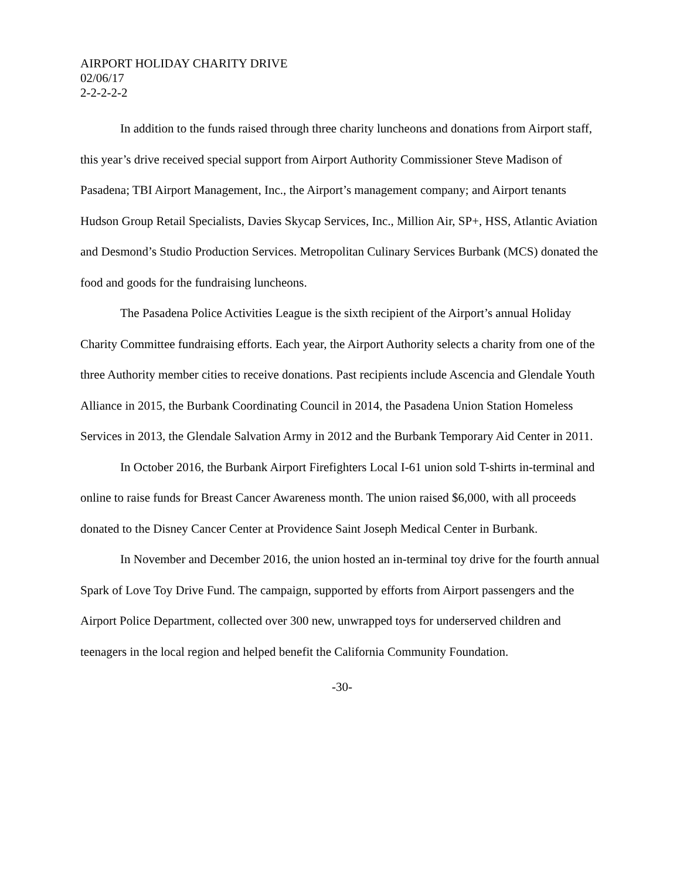AIRPORT HOLIDAY CHARITY DRIVE
02/06/17
2-2-2-2-2
In addition to the funds raised through three charity luncheons and donations from Airport staff, this year’s drive received special support from Airport Authority Commissioner Steve Madison of Pasadena; TBI Airport Management, Inc., the Airport’s management company; and Airport tenants Hudson Group Retail Specialists, Davies Skycap Services, Inc., Million Air, SP+, HSS, Atlantic Aviation and Desmond’s Studio Production Services. Metropolitan Culinary Services Burbank (MCS) donated the food and goods for the fundraising luncheons.
The Pasadena Police Activities League is the sixth recipient of the Airport’s annual Holiday Charity Committee fundraising efforts. Each year, the Airport Authority selects a charity from one of the three Authority member cities to receive donations. Past recipients include Ascencia and Glendale Youth Alliance in 2015, the Burbank Coordinating Council in 2014, the Pasadena Union Station Homeless Services in 2013, the Glendale Salvation Army in 2012 and the Burbank Temporary Aid Center in 2011.
In October 2016, the Burbank Airport Firefighters Local I-61 union sold T-shirts in-terminal and online to raise funds for Breast Cancer Awareness month. The union raised $6,000, with all proceeds donated to the Disney Cancer Center at Providence Saint Joseph Medical Center in Burbank.
In November and December 2016, the union hosted an in-terminal toy drive for the fourth annual Spark of Love Toy Drive Fund. The campaign, supported by efforts from Airport passengers and the Airport Police Department, collected over 300 new, unwrapped toys for underserved children and teenagers in the local region and helped benefit the California Community Foundation.
-30-